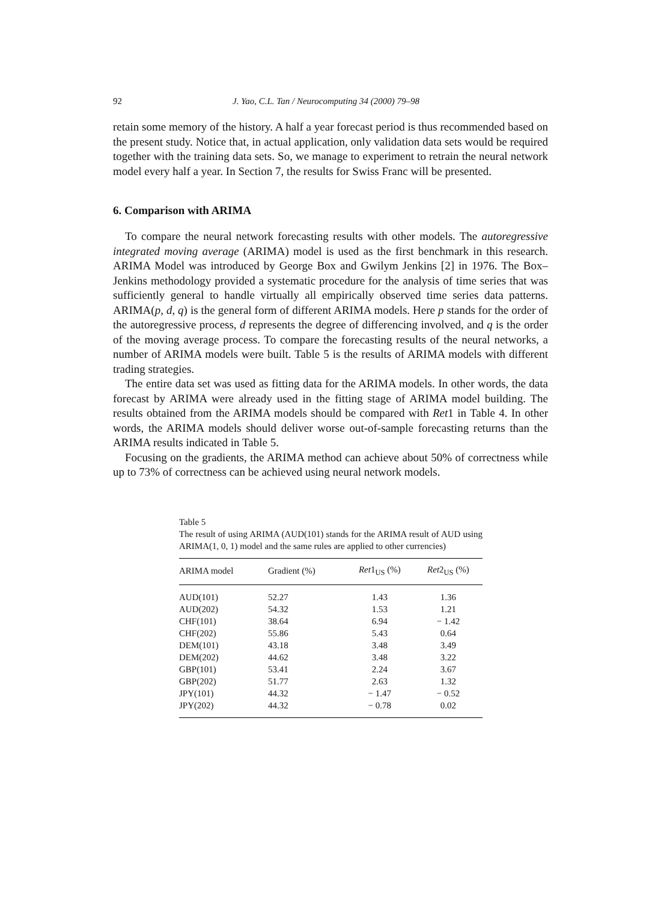92 J. Yao, C.L. Tan / Neurocomputing 34 (2000) 79–98
retain some memory of the history. A half a year forecast period is thus recommended based on the present study. Notice that, in actual application, only validation data sets would be required together with the training data sets. So, we manage to experiment to retrain the neural network model every half a year. In Section 7, the results for Swiss Franc will be presented.
6. Comparison with ARIMA
To compare the neural network forecasting results with other models. The autoregressive integrated moving average (ARIMA) model is used as the first benchmark in this research. ARIMA Model was introduced by George Box and Gwilym Jenkins [2] in 1976. The Box–Jenkins methodology provided a systematic procedure for the analysis of time series that was sufficiently general to handle virtually all empirically observed time series data patterns. ARIMA(p, d, q) is the general form of different ARIMA models. Here p stands for the order of the autoregressive process, d represents the degree of differencing involved, and q is the order of the moving average process. To compare the forecasting results of the neural networks, a number of ARIMA models were built. Table 5 is the results of ARIMA models with different trading strategies.
The entire data set was used as fitting data for the ARIMA models. In other words, the data forecast by ARIMA were already used in the fitting stage of ARIMA model building. The results obtained from the ARIMA models should be compared with Ret1 in Table 4. In other words, the ARIMA models should deliver worse out-of-sample forecasting returns than the ARIMA results indicated in Table 5.
Focusing on the gradients, the ARIMA method can achieve about 50% of correctness while up to 73% of correctness can be achieved using neural network models.
Table 5
The result of using ARIMA (AUD(101) stands for the ARIMA result of AUD using ARIMA(1, 0, 1) model and the same rules are applied to other currencies)
| ARIMA model | Gradient (%) | Ret 1<sub>US</sub> (%) | Ret 2<sub>US</sub> (%) |
| --- | --- | --- | --- |
| AUD(101) | 52.27 | 1.43 | 1.36 |
| AUD(202) | 54.32 | 1.53 | 1.21 |
| CHF(101) | 38.64 | 6.94 | − 1.42 |
| CHF(202) | 55.86 | 5.43 | 0.64 |
| DEM(101) | 43.18 | 3.48 | 3.49 |
| DEM(202) | 44.62 | 3.48 | 3.22 |
| GBP(101) | 53.41 | 2.24 | 3.67 |
| GBP(202) | 51.77 | 2.63 | 1.32 |
| JPY(101) | 44.32 | − 1.47 | − 0.52 |
| JPY(202) | 44.32 | − 0.78 | 0.02 |